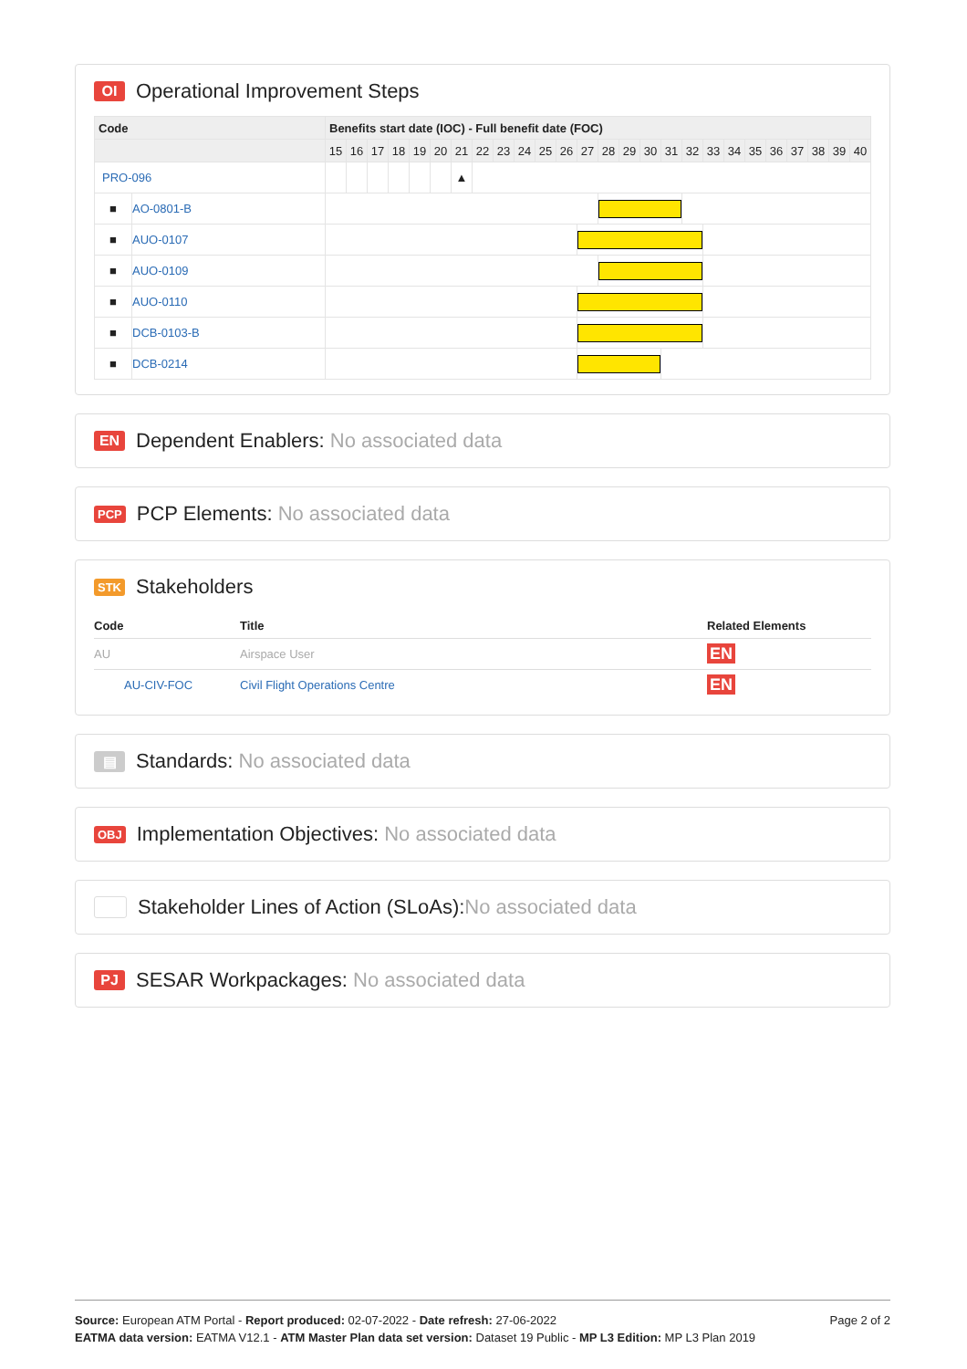OI Operational Improvement Steps
| Code | | Benefits start date (IOC) - Full benefit date (FOC) | | | | | | | | | | | | | | | | | | | | | | | | | |
| --- | --- | --- | --- | --- | --- | --- | --- | --- | --- | --- | --- | --- | --- | --- | --- | --- | --- | --- | --- | --- | --- | --- | --- | --- | --- | --- | --- |
| | | 15 | 16 | 17 | 18 | 19 | 20 | 21 | 22 | 23 | 24 | 25 | 26 | 27 | 28 | 29 | 30 | 31 | 32 | 33 | 34 | 35 | 36 | 37 | 38 | 39 | 40 |
| PRO-096 | | | | | | | | ▲ | | | | | | | | | | | | | | | | | | | |
| ■ | AO-0801-B | | | | | | | | | | | | | | | | | | | | | | | | | | |
| ■ | AUO-0107 | | | | | | | | | | | | | | | | | | | | | | | | | | |
| ■ | AUO-0109 | | | | | | | | | | | | | | | | | | | | | | | | | | |
| ■ | AUO-0110 | | | | | | | | | | | | | | | | | | | | | | | | | | |
| ■ | DCB-0103-B | | | | | | | | | | | | | | | | | | | | | | | | | | |
| ■ | DCB-0214 | | | | | | | | | | | | | | | | | | | | | | | | | | |
EN Dependent Enablers: No associated data
PCP PCP Elements: No associated data
STK Stakeholders
| Code | Title | Related Elements |
| --- | --- | --- |
| AU | Airspace User | EN |
| AU-CIV-FOC | Civil Flight Operations Centre | EN |
▤ Standards: No associated data
OBJ Implementation Objectives: No associated data
Stakeholder Lines of Action (SLoAs): No associated data
PJ SESAR Workpackages: No associated data
Page 2 of 2
Source: European ATM Portal - Report produced: 02-07-2022 - Date refresh: 27-06-2022
EATMA data version: EATMA V12.1 - ATM Master Plan data set version: Dataset 19 Public - MP L3 Edition: MP L3 Plan 2019